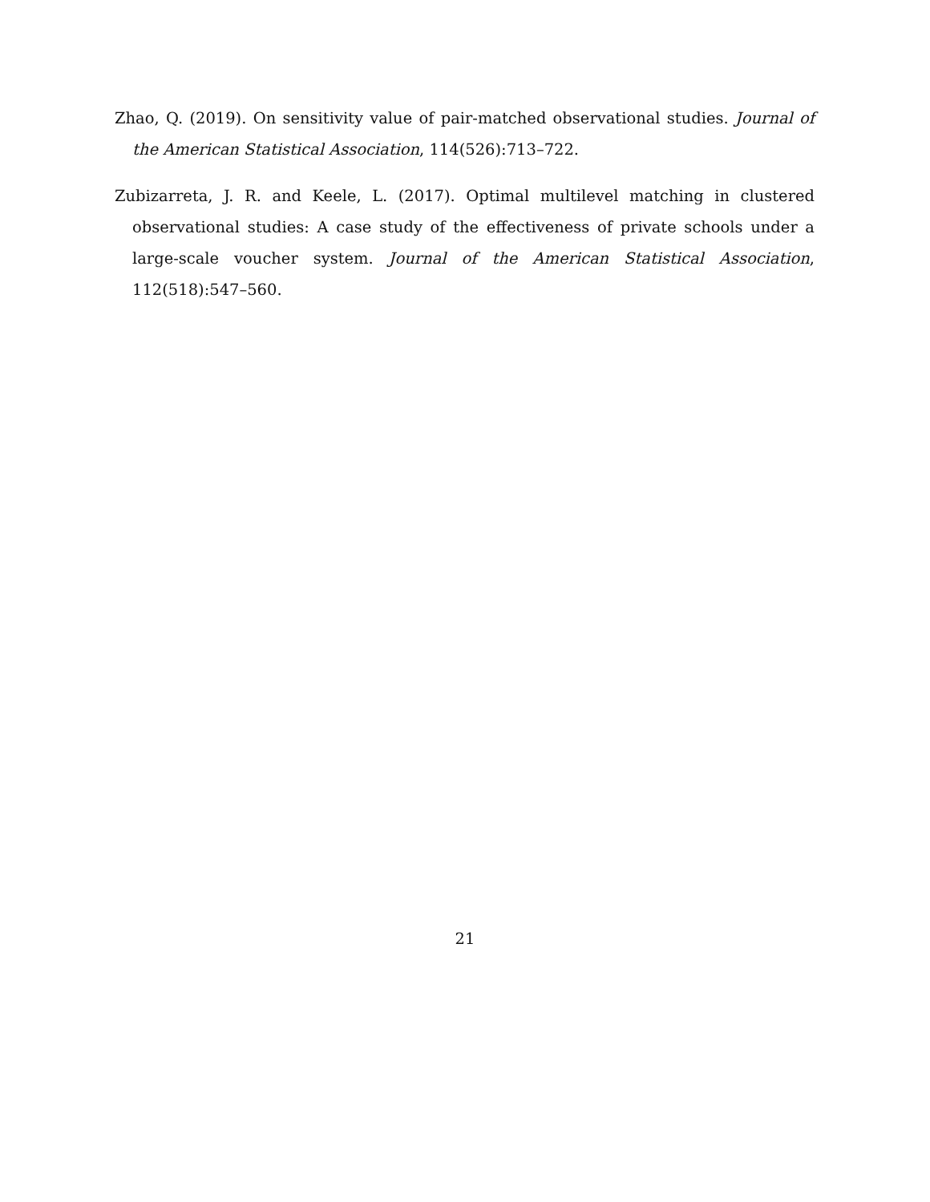Zhao, Q. (2019). On sensitivity value of pair-matched observational studies. Journal of the American Statistical Association, 114(526):713–722.
Zubizarreta, J. R. and Keele, L. (2017). Optimal multilevel matching in clustered observational studies: A case study of the effectiveness of private schools under a large-scale voucher system. Journal of the American Statistical Association, 112(518):547–560.
21